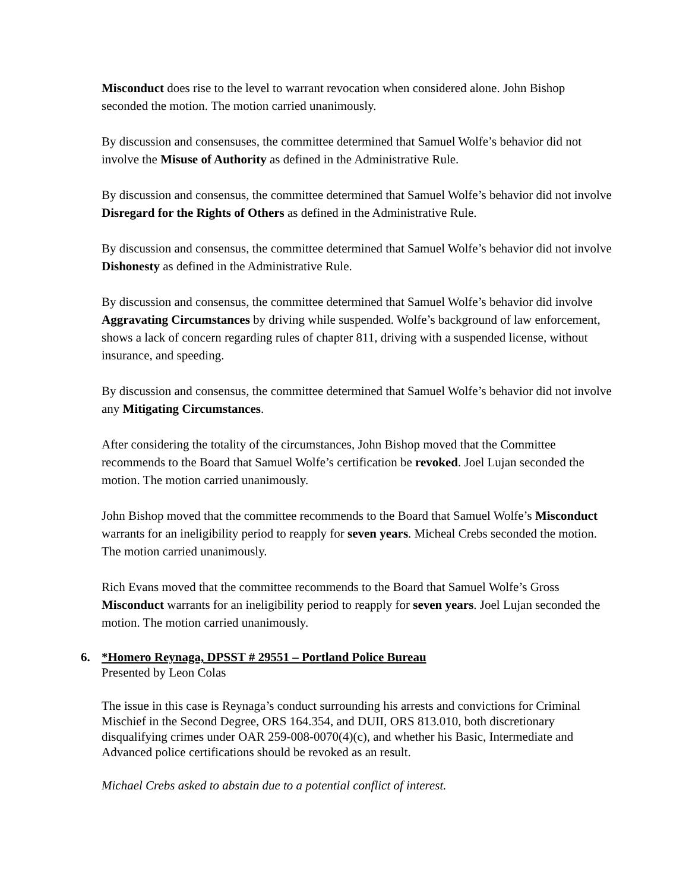Misconduct does rise to the level to warrant revocation when considered alone. John Bishop seconded the motion. The motion carried unanimously.
By discussion and consensuses, the committee determined that Samuel Wolfe’s behavior did not involve the Misuse of Authority as defined in the Administrative Rule.
By discussion and consensus, the committee determined that Samuel Wolfe’s behavior did not involve Disregard for the Rights of Others as defined in the Administrative Rule.
By discussion and consensus, the committee determined that Samuel Wolfe’s behavior did not involve Dishonesty as defined in the Administrative Rule.
By discussion and consensus, the committee determined that Samuel Wolfe’s behavior did involve Aggravating Circumstances by driving while suspended. Wolfe’s background of law enforcement, shows a lack of concern regarding rules of chapter 811, driving with a suspended license, without insurance, and speeding.
By discussion and consensus, the committee determined that Samuel Wolfe’s behavior did not involve any Mitigating Circumstances.
After considering the totality of the circumstances, John Bishop moved that the Committee recommends to the Board that Samuel Wolfe’s certification be revoked. Joel Lujan seconded the motion. The motion carried unanimously.
John Bishop moved that the committee recommends to the Board that Samuel Wolfe’s Misconduct warrants for an ineligibility period to reapply for seven years. Micheal Crebs seconded the motion. The motion carried unanimously.
Rich Evans moved that the committee recommends to the Board that Samuel Wolfe’s Gross Misconduct warrants for an ineligibility period to reapply for seven years. Joel Lujan seconded the motion. The motion carried unanimously.
6. *Homero Reynaga, DPSST # 29551 – Portland Police Bureau
Presented by Leon Colas
The issue in this case is Reynaga’s conduct surrounding his arrests and convictions for Criminal Mischief in the Second Degree, ORS 164.354, and DUII, ORS 813.010, both discretionary disqualifying crimes under OAR 259-008-0070(4)(c), and whether his Basic, Intermediate and Advanced police certifications should be revoked as an result.
Michael Crebs asked to abstain due to a potential conflict of interest.